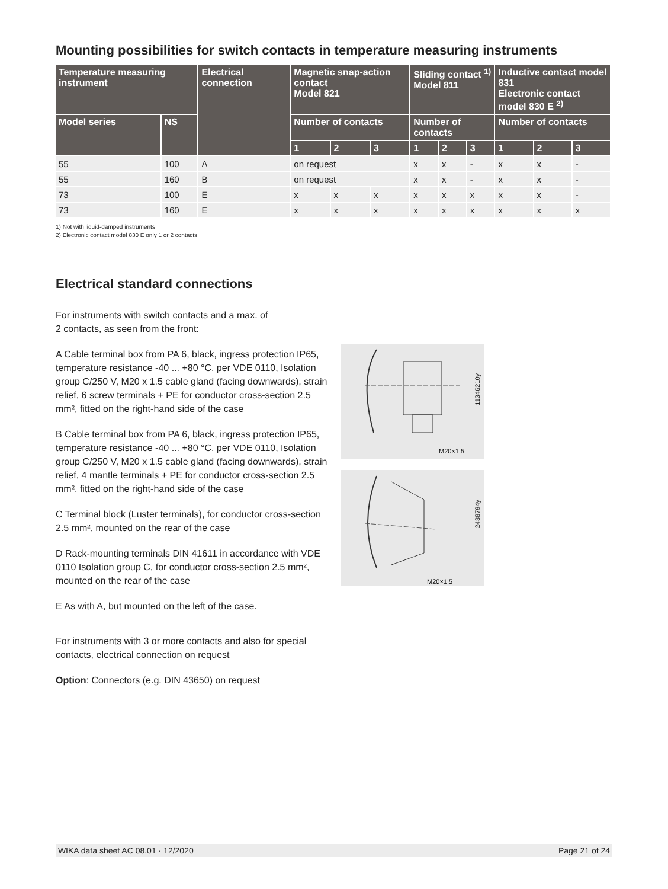Mounting possibilities for switch contacts in temperature measuring instruments
| Temperature measuring instrument | | Electrical connection | Magnetic snap-action contact Model 821 | | | Sliding contact <sup>1)</sup> Model 811 | | | Inductive contact model 831 Electronic contact model 830 E <sup>2)</sup> | | |
| --- | --- | --- | --- | --- | --- | --- | --- | --- | --- | --- | --- |
| Model series | NS | | Number of contacts | | | Number of contacts | | | Number of contacts | | |
| | | | 1 | 2 | 3 | 1 | 2 | 3 | 1 | 2 | 3 |
| 55 | 100 | A | on request | | | x | x | - | x | x | - |
| 55 | 160 | B | on request | | | x | x | - | x | x | - |
| 73 | 100 | E | x | x | x | x | x | x | x | x | - |
| 73 | 160 | E | x | x | x | x | x | x | x | x | x |
1) Not with liquid-damped instruments
2) Electronic contact model 830 E only 1 or 2 contacts
Electrical standard connections
For instruments with switch contacts and a max. of
2 contacts, as seen from the front:
A Cable terminal box from PA 6, black, ingress protection IP65, temperature resistance -40 ... +80 °C, per VDE 0110, Isolation group C/250 V, M20 x 1.5 cable gland (facing downwards), strain relief, 6 screw terminals + PE for conductor cross-section 2.5 mm², fitted on the right-hand side of the case
B Cable terminal box from PA 6, black, ingress protection IP65, temperature resistance -40 ... +80 °C, per VDE 0110, Isolation group C/250 V, M20 x 1.5 cable gland (facing downwards), strain relief, 4 mantle terminals + PE for conductor cross-section 2.5 mm², fitted on the right-hand side of the case
C Terminal block (Luster terminals), for conductor cross-section 2.5 mm², mounted on the rear of the case
D Rack-mounting terminals DIN 41611 in accordance with VDE 0110 Isolation group C, for conductor cross-section 2.5 mm², mounted on the rear of the case
E As with A, but mounted on the left of the case.
For instruments with 3 or more contacts and also for special contacts, electrical connection on request
Option: Connectors (e.g. DIN 43650) on request
M20×1,5
11346210y
M20×1,5
2438794y
WIKA data sheet AC 08.01 · 12/2020 Page 21 of 24